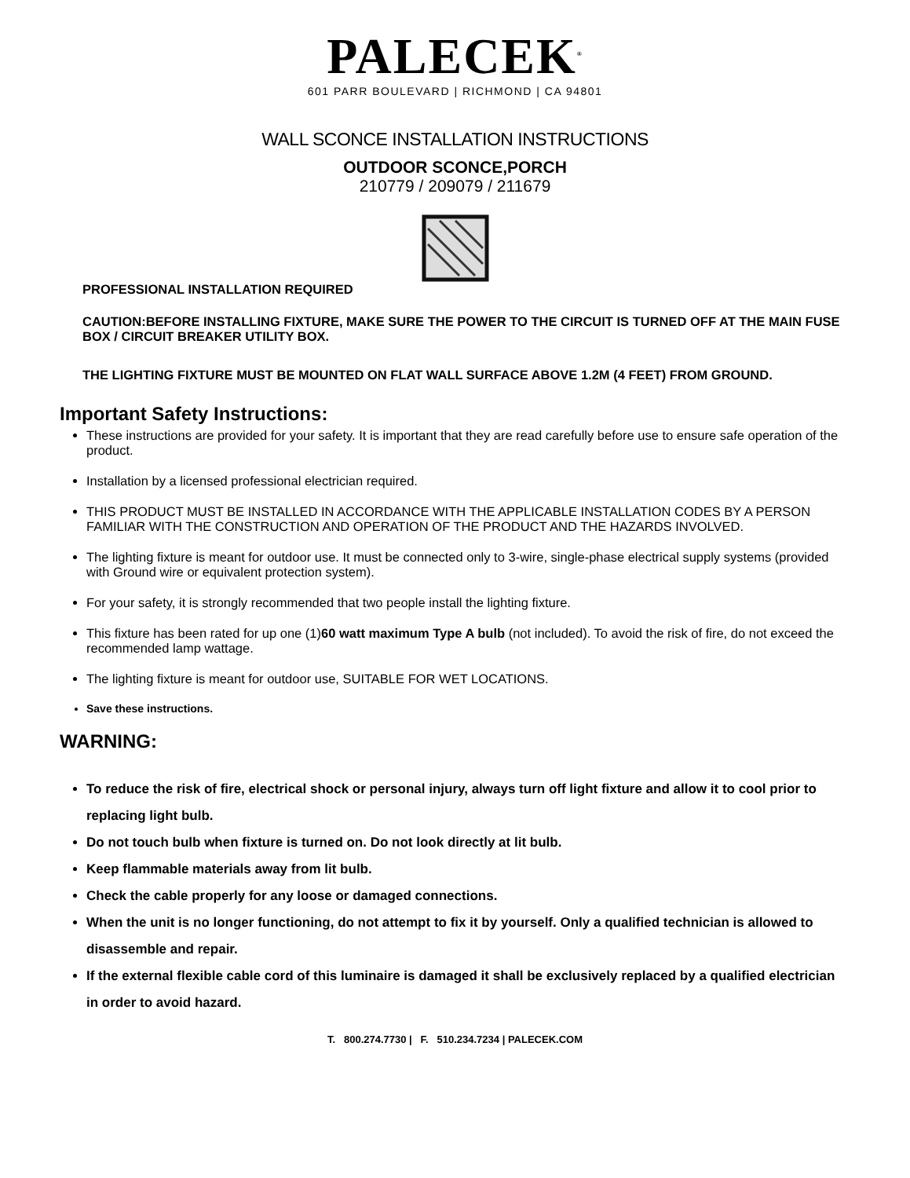PALECEK<sup>®</sup>
601 PARR BOULEVARD | RICHMOND | CA 94801
WALL SCONCE INSTALLATION INSTRUCTIONS
OUTDOOR SCONCE,PORCH
210779 / 209079 / 211679
PROFESSIONAL INSTALLATION REQUIRED
CAUTION:BEFORE INSTALLING FIXTURE, MAKE SURE THE POWER TO THE CIRCUIT IS TURNED OFF AT THE MAIN FUSE BOX / CIRCUIT BREAKER UTILITY BOX.
THE LIGHTING FIXTURE MUST BE MOUNTED ON FLAT WALL SURFACE ABOVE 1.2M (4 FEET) FROM GROUND.
Important Safety Instructions:
These instructions are provided for your safety. It is important that they are read carefully before use to ensure safe operation of the product.
Installation by a licensed professional electrician required.
THIS PRODUCT MUST BE INSTALLED IN ACCORDANCE WITH THE APPLICABLE INSTALLATION CODES BY A PERSON FAMILIAR WITH THE CONSTRUCTION AND OPERATION OF THE PRODUCT AND THE HAZARDS INVOLVED.
The lighting fixture is meant for outdoor use. It must be connected only to 3-wire, single-phase electrical supply systems (provided with Ground wire or equivalent protection system).
For your safety, it is strongly recommended that two people install the lighting fixture.
This fixture has been rated for up one (1)60 watt maximum Type A bulb (not included). To avoid the risk of fire, do not exceed the recommended lamp wattage.
The lighting fixture is meant for outdoor use, SUITABLE FOR WET LOCATIONS.
Save these instructions.
WARNING:
To reduce the risk of fire, electrical shock or personal injury, always turn off light fixture and allow it to cool prior to replacing light bulb.
Do not touch bulb when fixture is turned on. Do not look directly at lit bulb.
Keep flammable materials away from lit bulb.
Check the cable properly for any loose or damaged connections.
When the unit is no longer functioning, do not attempt to fix it by yourself. Only a qualified technician is allowed to disassemble and repair.
If the external flexible cable cord of this luminaire is damaged it shall be exclusively replaced by a qualified electrician in order to avoid hazard.
T. 800.274.7730 | F. 510.234.7234 | PALECEK.COM